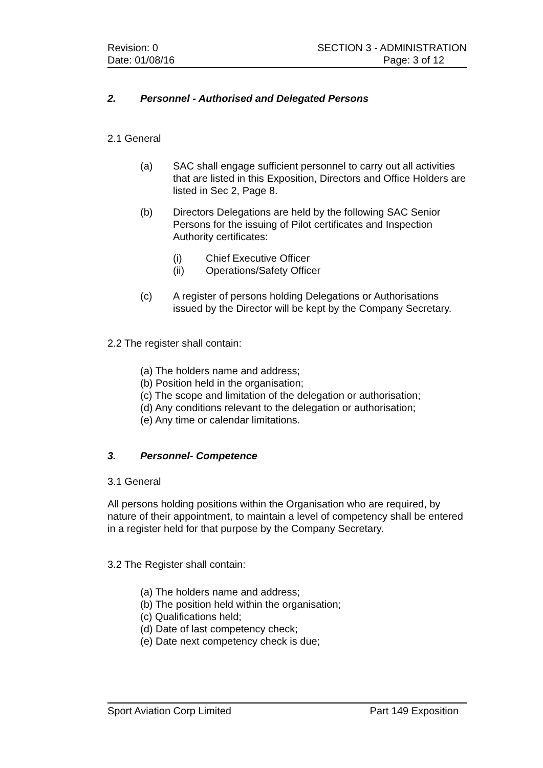Revision: 0 SECTION 3 - ADMINISTRATION
Date: 01/08/16 Page: 3 of 12
2. Personnel - Authorised and Delegated Persons
2.1 General
(a) SAC shall engage sufficient personnel to carry out all activities that are listed in this Exposition, Directors and Office Holders are listed in Sec 2, Page 8.
(b) Directors Delegations are held by the following SAC Senior Persons for the issuing of Pilot certificates and Inspection Authority certificates:
(i) Chief Executive Officer
(ii) Operations/Safety Officer
(c) A register of persons holding Delegations or Authorisations issued by the Director will be kept by the Company Secretary.
2.2 The register shall contain:
(a) The holders name and address;
(b) Position held in the organisation;
(c) The scope and limitation of the delegation or authorisation;
(d) Any conditions relevant to the delegation or authorisation;
(e) Any time or calendar limitations.
3. Personnel- Competence
3.1 General
All persons holding positions within the Organisation who are required, by nature of their appointment, to maintain a level of competency shall be entered in a register held for that purpose by the Company Secretary.
3.2 The Register shall contain:
(a) The holders name and address;
(b) The position held within the organisation;
(c) Qualifications held;
(d) Date of last competency check;
(e) Date next competency check is due;
Sport Aviation Corp Limited Part 149 Exposition